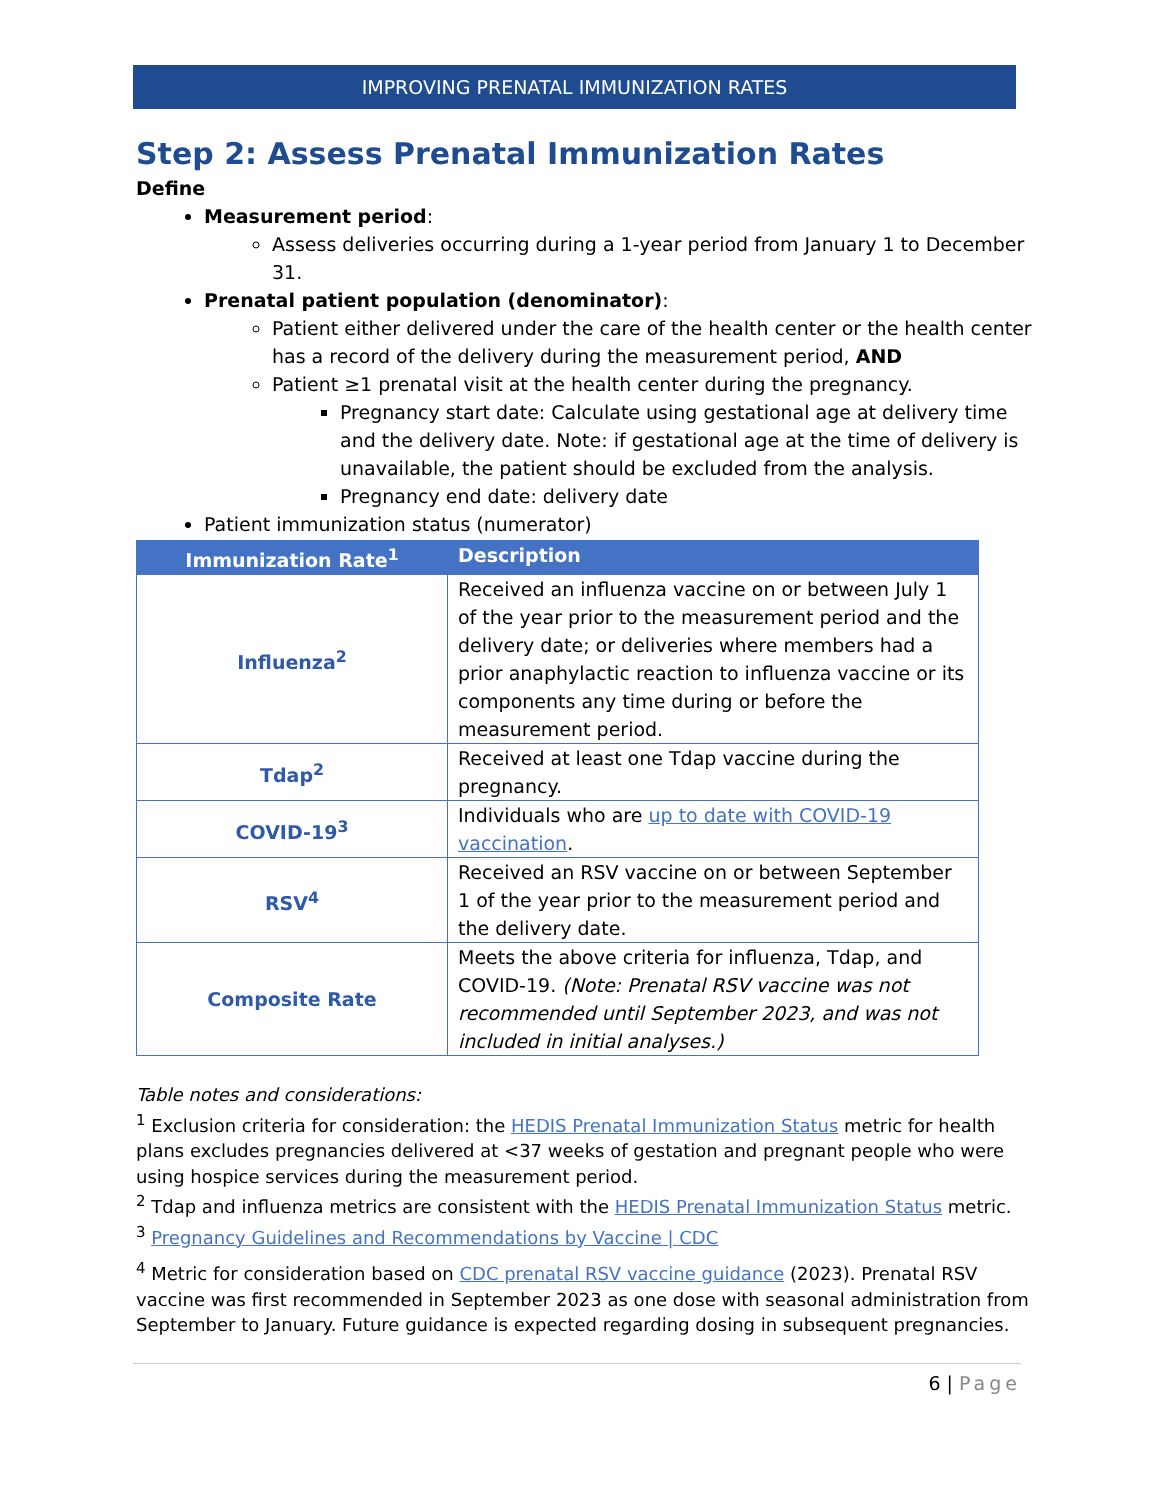IMPROVING PRENATAL IMMUNIZATION RATES
Step 2: Assess Prenatal Immunization Rates
Define
Measurement period:
Assess deliveries occurring during a 1-year period from January 1 to December 31.
Prenatal patient population (denominator):
Patient either delivered under the care of the health center or the health center has a record of the delivery during the measurement period, AND
Patient ≥1 prenatal visit at the health center during the pregnancy.
Pregnancy start date: Calculate using gestational age at delivery time and the delivery date. Note: if gestational age at the time of delivery is unavailable, the patient should be excluded from the analysis.
Pregnancy end date: delivery date
Patient immunization status (numerator)
| Immunization Rate<sup>1</sup> | Description |
| --- | --- |
| Influenza<sup>2</sup> | Received an influenza vaccine on or between July 1 of the year prior to the measurement period and the delivery date; or deliveries where members had a prior anaphylactic reaction to influenza vaccine or its components any time during or before the measurement period. |
| Tdap<sup>2</sup> | Received at least one Tdap vaccine during the pregnancy. |
| COVID-19<sup>3</sup> | Individuals who are up to date with COVID-19 vaccination . |
| RSV<sup>4</sup> | Received an RSV vaccine on or between September 1 of the year prior to the measurement period and the delivery date. |
| Composite Rate | Meets the above criteria for influenza, Tdap, and COVID-19. (Note: Prenatal RSV vaccine was not recommended until September 2023, and was not included in initial analyses.) |
Table notes and considerations:
<sup>1</sup> Exclusion criteria for consideration: the HEDIS Prenatal Immunization Status metric for health plans excludes pregnancies delivered at <37 weeks of gestation and pregnant people who were using hospice services during the measurement period.
<sup>2</sup> Tdap and influenza metrics are consistent with the HEDIS Prenatal Immunization Status metric.
<sup>3</sup> Pregnancy Guidelines and Recommendations by Vaccine | CDC
<sup>4</sup> Metric for consideration based on CDC prenatal RSV vaccine guidance (2023). Prenatal RSV vaccine was first recommended in September 2023 as one dose with seasonal administration from September to January. Future guidance is expected regarding dosing in subsequent pregnancies.
6 | Page